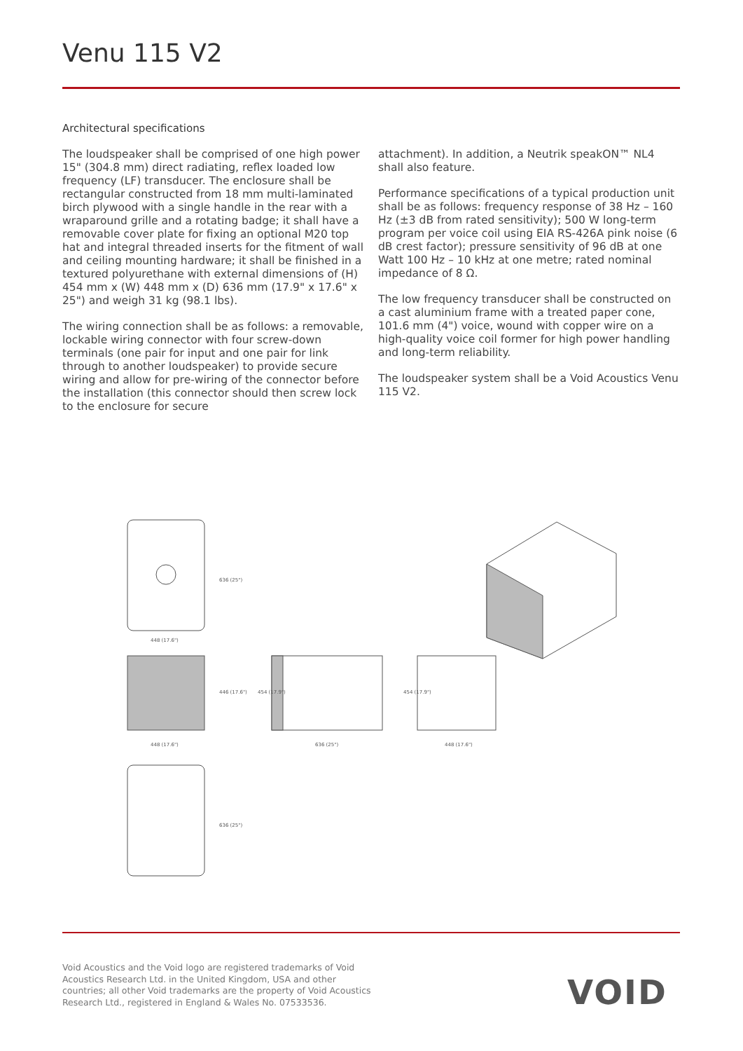Venu 115 V2
Architectural specifications
The loudspeaker shall be comprised of one high power 15" (304.8 mm) direct radiating, reflex loaded low frequency (LF) transducer. The enclosure shall be rectangular constructed from 18 mm multi-laminated birch plywood with a single handle in the rear with a wraparound grille and a rotating badge; it shall have a removable cover plate for fixing an optional M20 top hat and integral threaded inserts for the fitment of wall and ceiling mounting hardware; it shall be finished in a textured polyurethane with external dimensions of (H) 454 mm x (W) 448 mm x (D) 636 mm (17.9" x 17.6" x 25") and weigh 31 kg (98.1 lbs).
The wiring connection shall be as follows: a removable, lockable wiring connector with four screw-down terminals (one pair for input and one pair for link through to another loudspeaker) to provide secure wiring and allow for pre-wiring of the connector before the installation (this connector should then screw lock to the enclosure for secure
attachment). In addition, a Neutrik speakON™ NL4 shall also feature.
Performance specifications of a typical production unit shall be as follows: frequency response of 38 Hz – 160 Hz (±3 dB from rated sensitivity); 500 W long-term program per voice coil using EIA RS-426A pink noise (6 dB crest factor); pressure sensitivity of 96 dB at one Watt 100 Hz – 10 kHz at one metre; rated nominal impedance of 8 Ω.
The low frequency transducer shall be constructed on a cast aluminium frame with a treated paper cone, 101.6 mm (4") voice, wound with copper wire on a high-quality voice coil former for high power handling and long-term reliability.
The loudspeaker system shall be a Void Acoustics Venu 115 V2.
448 (17.6")
448 (17.6")
636 (25")
448 (17.6")
636 (25")
446 (17.6")
454 (17.9")
454 (17.9")
636 (25")
Void Acoustics and the Void logo are registered trademarks of Void Acoustics Research Ltd. in the United Kingdom, USA and other countries; all other Void trademarks are the property of Void Acoustics Research Ltd., registered in England & Wales No. 07533536.
VOID